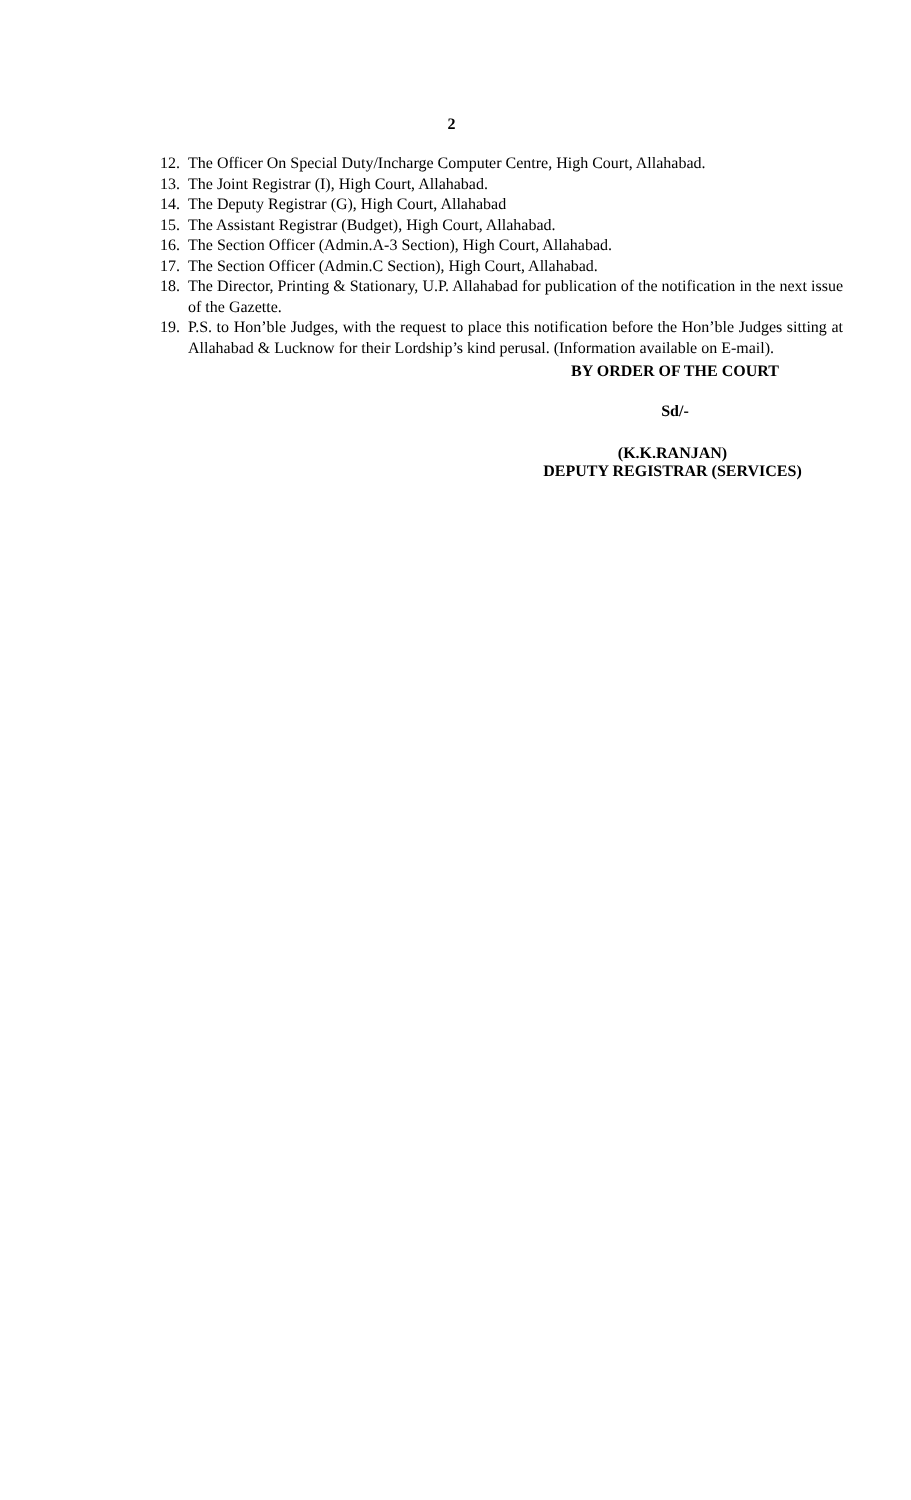2
12. The Officer On Special Duty/Incharge Computer Centre, High Court, Allahabad.
13. The Joint Registrar (I), High Court, Allahabad.
14. The Deputy Registrar (G), High Court, Allahabad
15. The Assistant Registrar (Budget), High Court, Allahabad.
16. The Section Officer (Admin.A-3 Section), High Court, Allahabad.
17. The Section Officer (Admin.C Section), High Court, Allahabad.
18. The Director, Printing & Stationary, U.P. Allahabad for publication of the notification in the next issue of the Gazette.
19. P.S. to Hon’ble Judges, with the request to place this notification before the Hon’ble Judges sitting at Allahabad & Lucknow for their Lordship’s kind perusal. (Information available on E-mail).
BY ORDER OF THE COURT
Sd/-
(K.K.RANJAN)
DEPUTY REGISTRAR (SERVICES)